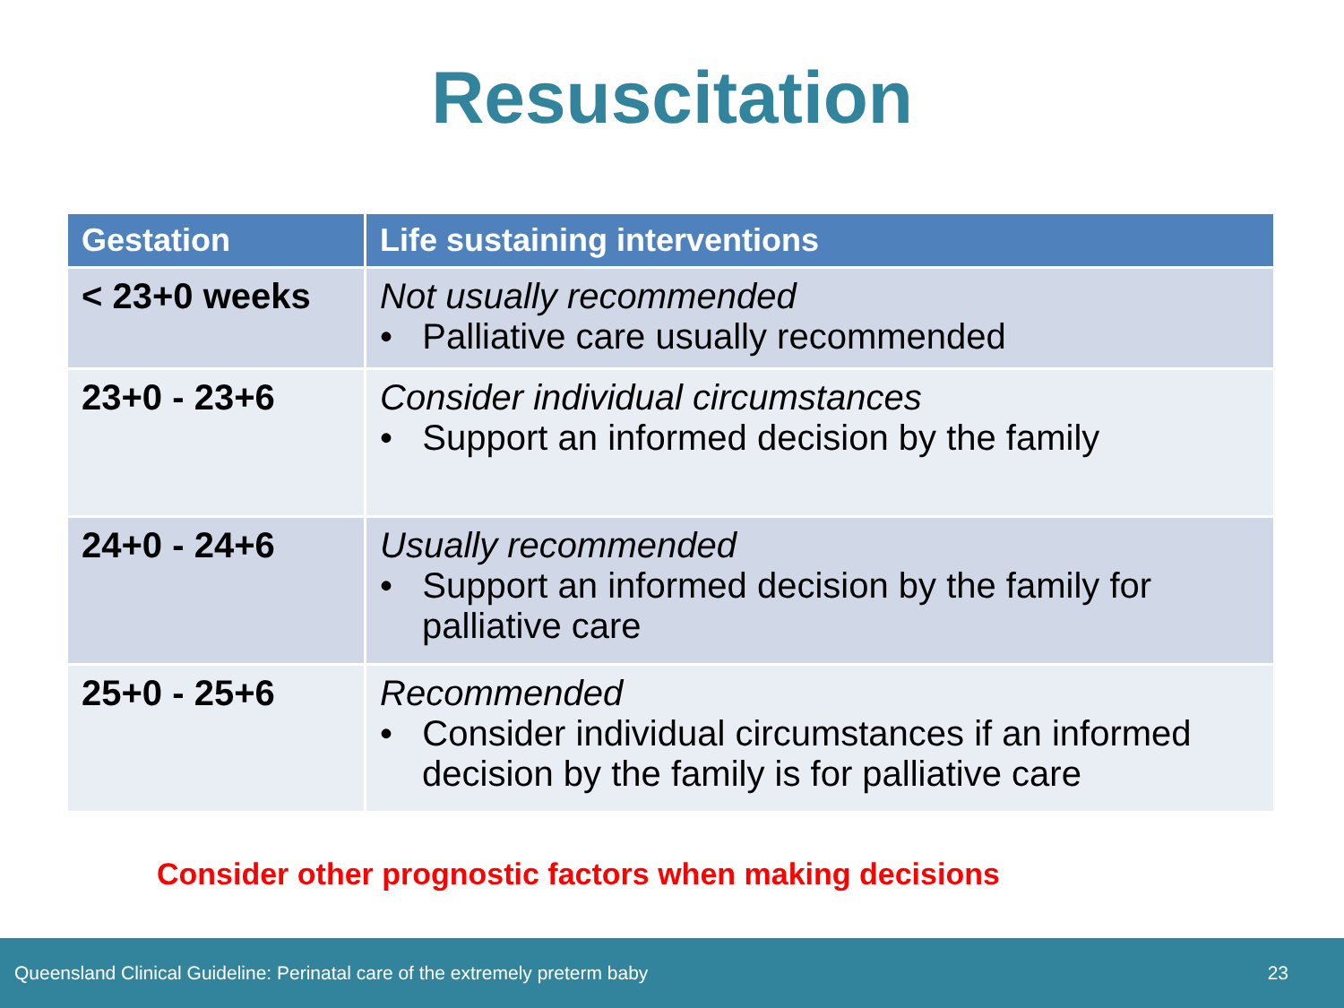Resuscitation
| Gestation | Life sustaining interventions |
| --- | --- |
| < 23+0 weeks | Not usually recommended • Palliative care usually recommended |
| 23+0 - 23+6 | Consider individual circumstances • Support an informed decision by the family |
| 24+0 - 24+6 | Usually recommended • Support an informed decision by the family for palliative care |
| 25+0 - 25+6 | Recommended • Consider individual circumstances if an informed decision by the family is for palliative care |
Consider other prognostic factors when making decisions
Queensland Clinical Guideline: Perinatal care of the extremely preterm baby 23